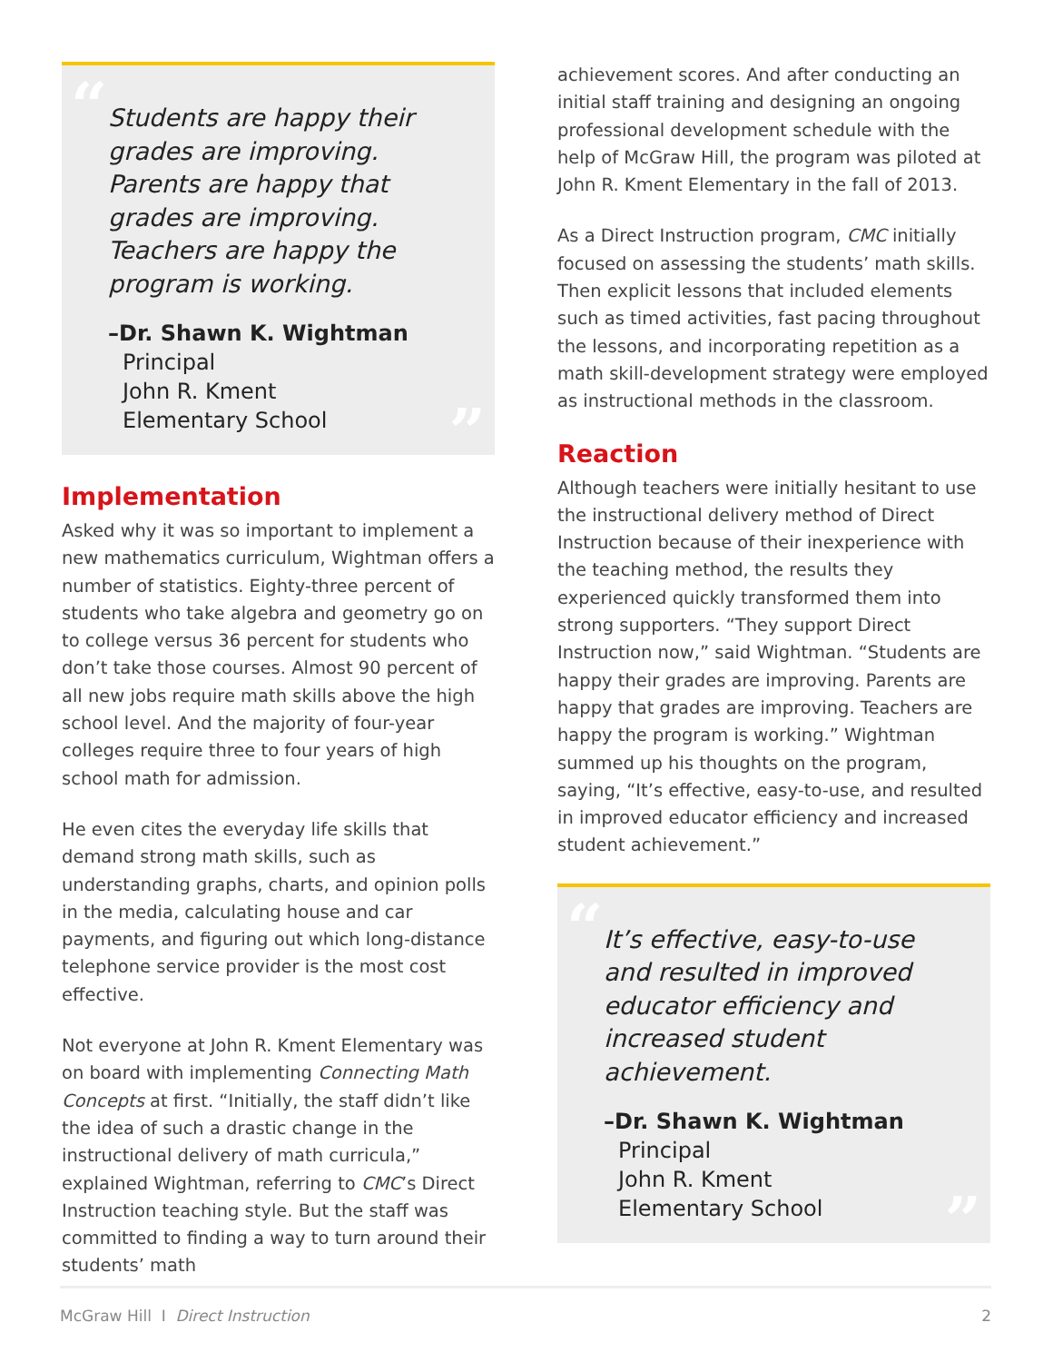“
Students are happy their grades are improving. Parents are happy that grades are improving. Teachers are happy the program is working.
–Dr. Shawn K. Wightman
Principal
John R. Kment
Elementary School
”
Implementation
Asked why it was so important to implement a new mathematics curriculum, Wightman offers a number of statistics. Eighty-three percent of students who take algebra and geometry go on to college versus 36 percent for students who don’t take those courses. Almost 90 percent of all new jobs require math skills above the high school level. And the majority of four-year colleges require three to four years of high school math for admission.
He even cites the everyday life skills that demand strong math skills, such as understanding graphs, charts, and opinion polls in the media, calculating house and car payments, and figuring out which long-distance telephone service provider is the most cost effective.
Not everyone at John R. Kment Elementary was on board with implementing Connecting Math Concepts at first. “Initially, the staff didn’t like the idea of such a drastic change in the instructional delivery of math curricula,” explained Wightman, referring to CMC’s Direct Instruction teaching style. But the staff was committed to finding a way to turn around their students’ math
achievement scores. And after conducting an initial staff training and designing an ongoing professional development schedule with the help of McGraw Hill, the program was piloted at John R. Kment Elementary in the fall of 2013.
As a Direct Instruction program, CMC initially focused on assessing the students’ math skills. Then explicit lessons that included elements such as timed activities, fast pacing throughout the lessons, and incorporating repetition as a math skill-development strategy were employed as instructional methods in the classroom.
Reaction
Although teachers were initially hesitant to use the instructional delivery method of Direct Instruction because of their inexperience with the teaching method, the results they experienced quickly transformed them into strong supporters. “They support Direct Instruction now,” said Wightman. “Students are happy their grades are improving. Parents are happy that grades are improving. Teachers are happy the program is working.” Wightman summed up his thoughts on the program, saying, “It’s effective, easy-to-use, and resulted in improved educator efficiency and increased student achievement.”
“
It’s effective, easy-to-use and resulted in improved educator efficiency and increased student achievement.
–Dr. Shawn K. Wightman
Principal
John R. Kment
Elementary School
”
McGraw Hill I Direct Instruction 2